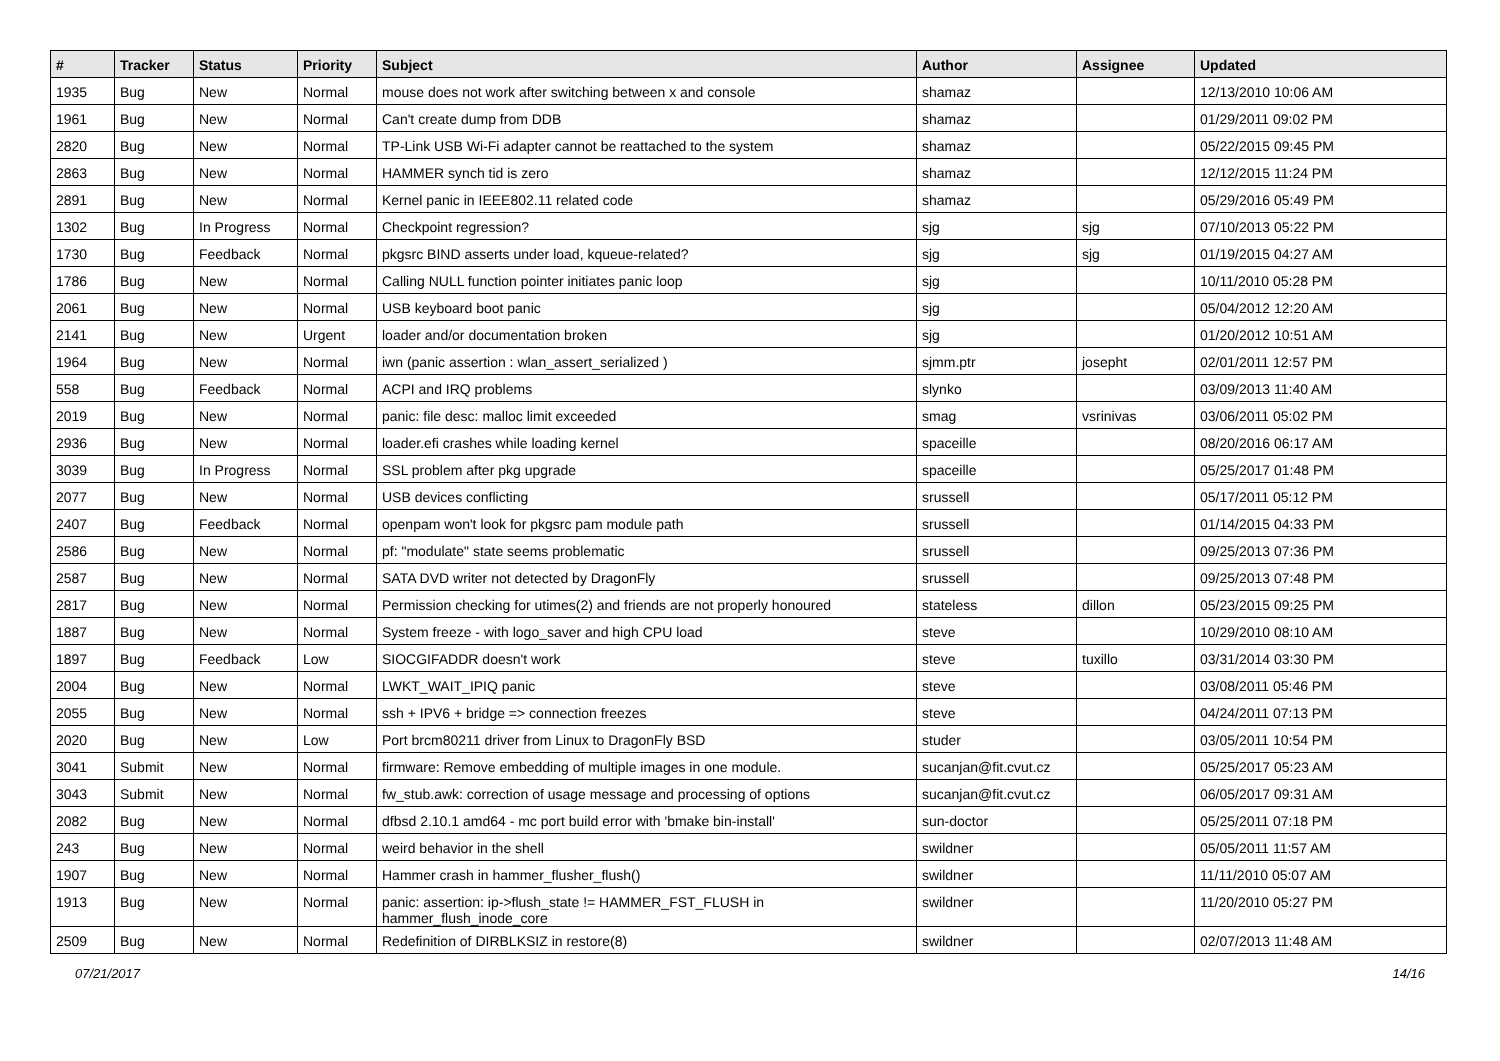| # | Tracker | Status | Priority | Subject | Author | Assignee | Updated |
| --- | --- | --- | --- | --- | --- | --- | --- |
| 1935 | Bug | New | Normal | mouse does not work after switching between x and console | shamaz | | 12/13/2010 10:06 AM |
| 1961 | Bug | New | Normal | Can't create dump from DDB | shamaz | | 01/29/2011 09:02 PM |
| 2820 | Bug | New | Normal | TP-Link USB Wi-Fi adapter cannot be reattached to the system | shamaz | | 05/22/2015 09:45 PM |
| 2863 | Bug | New | Normal | HAMMER synch tid is zero | shamaz | | 12/12/2015 11:24 PM |
| 2891 | Bug | New | Normal | Kernel panic in IEEE802.11 related code | shamaz | | 05/29/2016 05:49 PM |
| 1302 | Bug | In Progress | Normal | Checkpoint regression? | sjg | sjg | 07/10/2013 05:22 PM |
| 1730 | Bug | Feedback | Normal | pkgsrc BIND asserts under load, kqueue-related? | sjg | sjg | 01/19/2015 04:27 AM |
| 1786 | Bug | New | Normal | Calling NULL function pointer initiates panic loop | sjg | | 10/11/2010 05:28 PM |
| 2061 | Bug | New | Normal | USB keyboard boot panic | sjg | | 05/04/2012 12:20 AM |
| 2141 | Bug | New | Urgent | loader and/or documentation broken | sjg | | 01/20/2012 10:51 AM |
| 1964 | Bug | New | Normal | iwn (panic assertion : wlan_assert_serialized ) | sjmm.ptr | josepht | 02/01/2011 12:57 PM |
| 558 | Bug | Feedback | Normal | ACPI and IRQ problems | slynko | | 03/09/2013 11:40 AM |
| 2019 | Bug | New | Normal | panic: file desc: malloc limit exceeded | smag | vsrinivas | 03/06/2011 05:02 PM |
| 2936 | Bug | New | Normal | loader.efi crashes while loading kernel | spaceille | | 08/20/2016 06:17 AM |
| 3039 | Bug | In Progress | Normal | SSL problem after pkg upgrade | spaceille | | 05/25/2017 01:48 PM |
| 2077 | Bug | New | Normal | USB devices conflicting | srussell | | 05/17/2011 05:12 PM |
| 2407 | Bug | Feedback | Normal | openpam won't look for pkgsrc pam module path | srussell | | 01/14/2015 04:33 PM |
| 2586 | Bug | New | Normal | pf: "modulate" state seems problematic | srussell | | 09/25/2013 07:36 PM |
| 2587 | Bug | New | Normal | SATA DVD writer not detected by DragonFly | srussell | | 09/25/2013 07:48 PM |
| 2817 | Bug | New | Normal | Permission checking for utimes(2) and friends are not properly honoured | stateless | dillon | 05/23/2015 09:25 PM |
| 1887 | Bug | New | Normal | System freeze - with logo_saver and high CPU load | steve | | 10/29/2010 08:10 AM |
| 1897 | Bug | Feedback | Low | SIOCGIFADDR doesn't work | steve | tuxillo | 03/31/2014 03:30 PM |
| 2004 | Bug | New | Normal | LWKT_WAIT_IPIQ panic | steve | | 03/08/2011 05:46 PM |
| 2055 | Bug | New | Normal | ssh + IPV6 + bridge => connection freezes | steve | | 04/24/2011 07:13 PM |
| 2020 | Bug | New | Low | Port brcm80211 driver from Linux to DragonFly BSD | studer | | 03/05/2011 10:54 PM |
| 3041 | Submit | New | Normal | firmware: Remove embedding of multiple images in one module. | sucanjan@fit.cvut.cz | | 05/25/2017 05:23 AM |
| 3043 | Submit | New | Normal | fw_stub.awk: correction of usage message and processing of options | sucanjan@fit.cvut.cz | | 06/05/2017 09:31 AM |
| 2082 | Bug | New | Normal | dfbsd 2.10.1 amd64 - mc port build error with 'bmake bin-install' | sun-doctor | | 05/25/2011 07:18 PM |
| 243 | Bug | New | Normal | weird behavior in the shell | swildner | | 05/05/2011 11:57 AM |
| 1907 | Bug | New | Normal | Hammer crash in hammer_flusher_flush() | swildner | | 11/11/2010 05:07 AM |
| 1913 | Bug | New | Normal | panic: assertion: ip->flush_state != HAMMER_FST_FLUSH in hammer_flush_inode_core | swildner | | 11/20/2010 05:27 PM |
| 2509 | Bug | New | Normal | Redefinition of DIRBLKSIZ in restore(8) | swildner | | 02/07/2013 11:48 AM |
07/21/2017 14/16